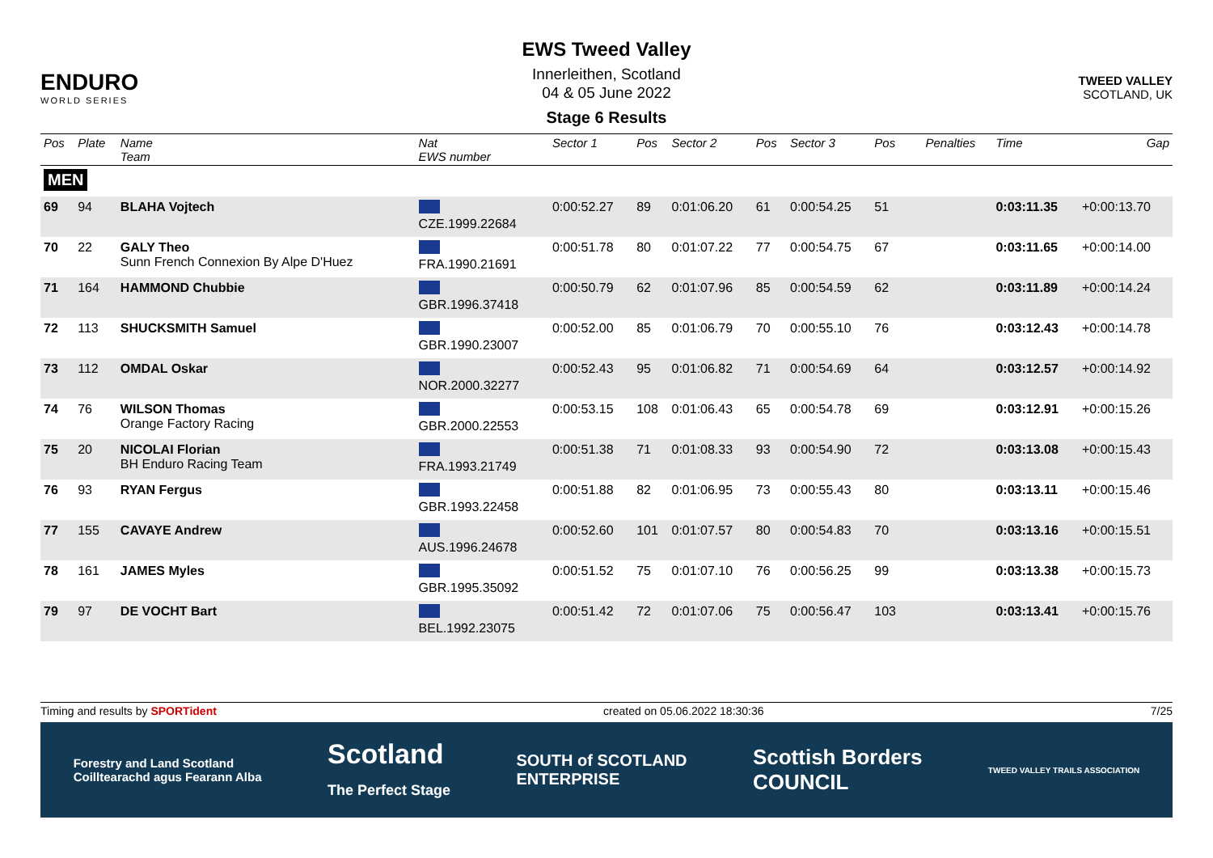ENDURO
WORLD SERIES
EWS Tweed Valley
Innerleithen, Scotland
04 & 05 June 2022
Stage 6 Results
TWEED VALLEY
SCOTLAND, UK
| Pos | Plate | Name Team | Nat EWS number | Sector 1 | Pos | Sector 2 | Pos | Sector 3 | Pos | | | Penalties | Time | Gap |
| --- | --- | --- | --- | --- | --- | --- | --- | --- | --- | --- | --- | --- | --- | --- |
| MEN | | | | | | | | | | | | | | |
| 69 | 94 | BLAHA Vojtech | CZE.1999.22684 | 0:00:52.27 | 89 | 0:01:06.20 | 61 | 0:00:54.25 | 51 | | | | 0:03:11.35 | +0:00:13.70 |
| 70 | 22 | GALY Theo Sunn French Connexion By Alpe D'Huez | FRA.1990.21691 | 0:00:51.78 | 80 | 0:01:07.22 | 77 | 0:00:54.75 | 67 | | | | 0:03:11.65 | +0:00:14.00 |
| 71 | 164 | HAMMOND Chubbie | GBR.1996.37418 | 0:00:50.79 | 62 | 0:01:07.96 | 85 | 0:00:54.59 | 62 | | | | 0:03:11.89 | +0:00:14.24 |
| 72 | 113 | SHUCKSMITH Samuel | GBR.1990.23007 | 0:00:52.00 | 85 | 0:01:06.79 | 70 | 0:00:55.10 | 76 | | | | 0:03:12.43 | +0:00:14.78 |
| 73 | 112 | OMDAL Oskar | NOR.2000.32277 | 0:00:52.43 | 95 | 0:01:06.82 | 71 | 0:00:54.69 | 64 | | | | 0:03:12.57 | +0:00:14.92 |
| 74 | 76 | WILSON Thomas Orange Factory Racing | GBR.2000.22553 | 0:00:53.15 | 108 | 0:01:06.43 | 65 | 0:00:54.78 | 69 | | | | 0:03:12.91 | +0:00:15.26 |
| 75 | 20 | NICOLAI Florian BH Enduro Racing Team | FRA.1993.21749 | 0:00:51.38 | 71 | 0:01:08.33 | 93 | 0:00:54.90 | 72 | | | | 0:03:13.08 | +0:00:15.43 |
| 76 | 93 | RYAN Fergus | GBR.1993.22458 | 0:00:51.88 | 82 | 0:01:06.95 | 73 | 0:00:55.43 | 80 | | | | 0:03:13.11 | +0:00:15.46 |
| 77 | 155 | CAVAYE Andrew | AUS.1996.24678 | 0:00:52.60 | 101 | 0:01:07.57 | 80 | 0:00:54.83 | 70 | | | | 0:03:13.16 | +0:00:15.51 |
| 78 | 161 | JAMES Myles | GBR.1995.35092 | 0:00:51.52 | 75 | 0:01:07.10 | 76 | 0:00:56.25 | 99 | | | | 0:03:13.38 | +0:00:15.73 |
| 79 | 97 | DE VOCHT Bart | BEL.1992.23075 | 0:00:51.42 | 72 | 0:01:07.06 | 75 | 0:00:56.47 | 103 | | | | 0:03:13.41 | +0:00:15.76 |
Timing and results by SPORTident created on 05.06.2022 18:30:36 7/25
Forestry and Land Scotland
Coilltearachd agus Fearann Alba Scotland
The Perfect Stage SOUTH of SCOTLAND
ENTERPRISE Scottish Borders
COUNCIL TWEED VALLEY TRAILS ASSOCIATION